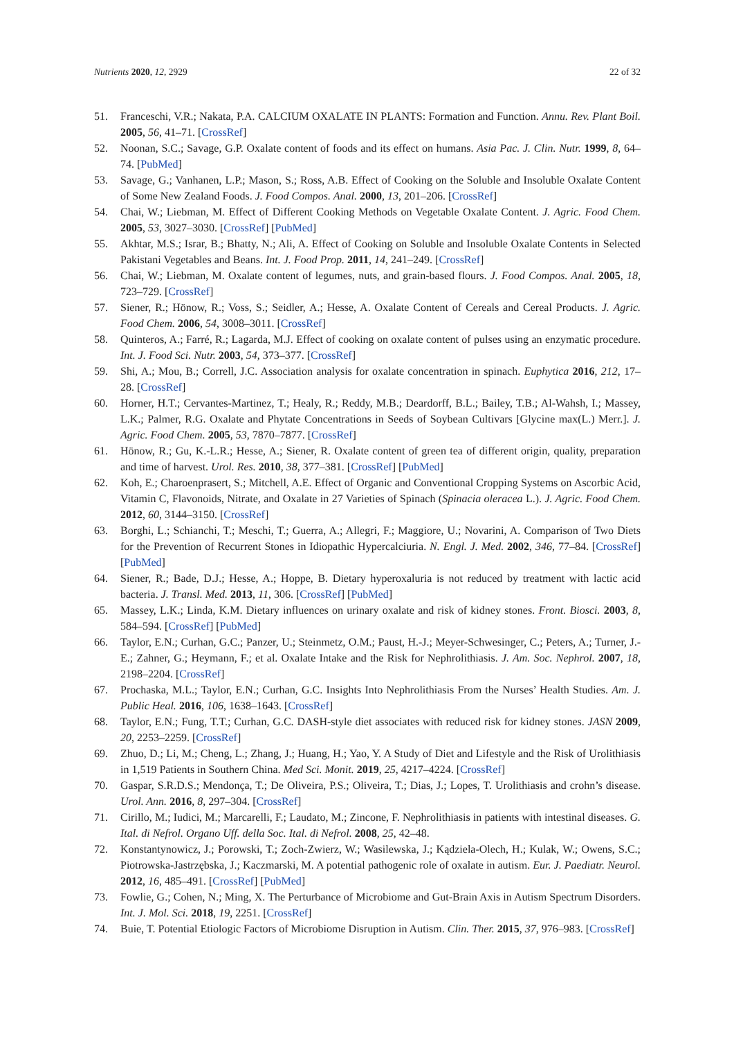Nutrients 2020, 12, 2929 22 of 32
51. Franceschi, V.R.; Nakata, P.A. CALCIUM OXALATE IN PLANTS: Formation and Function. Annu. Rev. Plant Boil. 2005, 56, 41–71. [CrossRef]
52. Noonan, S.C.; Savage, G.P. Oxalate content of foods and its effect on humans. Asia Pac. J. Clin. Nutr. 1999, 8, 64–74. [PubMed]
53. Savage, G.; Vanhanen, L.P.; Mason, S.; Ross, A.B. Effect of Cooking on the Soluble and Insoluble Oxalate Content of Some New Zealand Foods. J. Food Compos. Anal. 2000, 13, 201–206. [CrossRef]
54. Chai, W.; Liebman, M. Effect of Different Cooking Methods on Vegetable Oxalate Content. J. Agric. Food Chem. 2005, 53, 3027–3030. [CrossRef] [PubMed]
55. Akhtar, M.S.; Israr, B.; Bhatty, N.; Ali, A. Effect of Cooking on Soluble and Insoluble Oxalate Contents in Selected Pakistani Vegetables and Beans. Int. J. Food Prop. 2011, 14, 241–249. [CrossRef]
56. Chai, W.; Liebman, M. Oxalate content of legumes, nuts, and grain-based flours. J. Food Compos. Anal. 2005, 18, 723–729. [CrossRef]
57. Siener, R.; Hönow, R.; Voss, S.; Seidler, A.; Hesse, A. Oxalate Content of Cereals and Cereal Products. J. Agric. Food Chem. 2006, 54, 3008–3011. [CrossRef]
58. Quinteros, A.; Farré, R.; Lagarda, M.J. Effect of cooking on oxalate content of pulses using an enzymatic procedure. Int. J. Food Sci. Nutr. 2003, 54, 373–377. [CrossRef]
59. Shi, A.; Mou, B.; Correll, J.C. Association analysis for oxalate concentration in spinach. Euphytica 2016, 212, 17–28. [CrossRef]
60. Horner, H.T.; Cervantes-Martinez, T.; Healy, R.; Reddy, M.B.; Deardorff, B.L.; Bailey, T.B.; Al-Wahsh, I.; Massey, L.K.; Palmer, R.G. Oxalate and Phytate Concentrations in Seeds of Soybean Cultivars [Glycine max(L.) Merr.]. J. Agric. Food Chem. 2005, 53, 7870–7877. [CrossRef]
61. Hönow, R.; Gu, K.-L.R.; Hesse, A.; Siener, R. Oxalate content of green tea of different origin, quality, preparation and time of harvest. Urol. Res. 2010, 38, 377–381. [CrossRef] [PubMed]
62. Koh, E.; Charoenprasert, S.; Mitchell, A.E. Effect of Organic and Conventional Cropping Systems on Ascorbic Acid, Vitamin C, Flavonoids, Nitrate, and Oxalate in 27 Varieties of Spinach (Spinacia oleracea L.). J. Agric. Food Chem. 2012, 60, 3144–3150. [CrossRef]
63. Borghi, L.; Schianchi, T.; Meschi, T.; Guerra, A.; Allegri, F.; Maggiore, U.; Novarini, A. Comparison of Two Diets for the Prevention of Recurrent Stones in Idiopathic Hypercalciuria. N. Engl. J. Med. 2002, 346, 77–84. [CrossRef] [PubMed]
64. Siener, R.; Bade, D.J.; Hesse, A.; Hoppe, B. Dietary hyperoxaluria is not reduced by treatment with lactic acid bacteria. J. Transl. Med. 2013, 11, 306. [CrossRef] [PubMed]
65. Massey, L.K.; Linda, K.M. Dietary influences on urinary oxalate and risk of kidney stones. Front. Biosci. 2003, 8, 584–594. [CrossRef] [PubMed]
66. Taylor, E.N.; Curhan, G.C.; Panzer, U.; Steinmetz, O.M.; Paust, H.-J.; Meyer-Schwesinger, C.; Peters, A.; Turner, J.-E.; Zahner, G.; Heymann, F.; et al. Oxalate Intake and the Risk for Nephrolithiasis. J. Am. Soc. Nephrol. 2007, 18, 2198–2204. [CrossRef]
67. Prochaska, M.L.; Taylor, E.N.; Curhan, G.C. Insights Into Nephrolithiasis From the Nurses’ Health Studies. Am. J. Public Heal. 2016, 106, 1638–1643. [CrossRef]
68. Taylor, E.N.; Fung, T.T.; Curhan, G.C. DASH-style diet associates with reduced risk for kidney stones. JASN 2009, 20, 2253–2259. [CrossRef]
69. Zhuo, D.; Li, M.; Cheng, L.; Zhang, J.; Huang, H.; Yao, Y. A Study of Diet and Lifestyle and the Risk of Urolithiasis in 1,519 Patients in Southern China. Med Sci. Monit. 2019, 25, 4217–4224. [CrossRef]
70. Gaspar, S.R.D.S.; Mendonça, T.; De Oliveira, P.S.; Oliveira, T.; Dias, J.; Lopes, T. Urolithiasis and crohn’s disease. Urol. Ann. 2016, 8, 297–304. [CrossRef]
71. Cirillo, M.; Iudici, M.; Marcarelli, F.; Laudato, M.; Zincone, F. Nephrolithiasis in patients with intestinal diseases. G. Ital. di Nefrol. Organo Uff. della Soc. Ital. di Nefrol. 2008, 25, 42–48.
72. Konstantynowicz, J.; Porowski, T.; Zoch-Zwierz, W.; Wasilewska, J.; Kądziela-Olech, H.; Kulak, W.; Owens, S.C.; Piotrowska-Jastrzębska, J.; Kaczmarski, M. A potential pathogenic role of oxalate in autism. Eur. J. Paediatr. Neurol. 2012, 16, 485–491. [CrossRef] [PubMed]
73. Fowlie, G.; Cohen, N.; Ming, X. The Perturbance of Microbiome and Gut-Brain Axis in Autism Spectrum Disorders. Int. J. Mol. Sci. 2018, 19, 2251. [CrossRef]
74. Buie, T. Potential Etiologic Factors of Microbiome Disruption in Autism. Clin. Ther. 2015, 37, 976–983. [CrossRef]